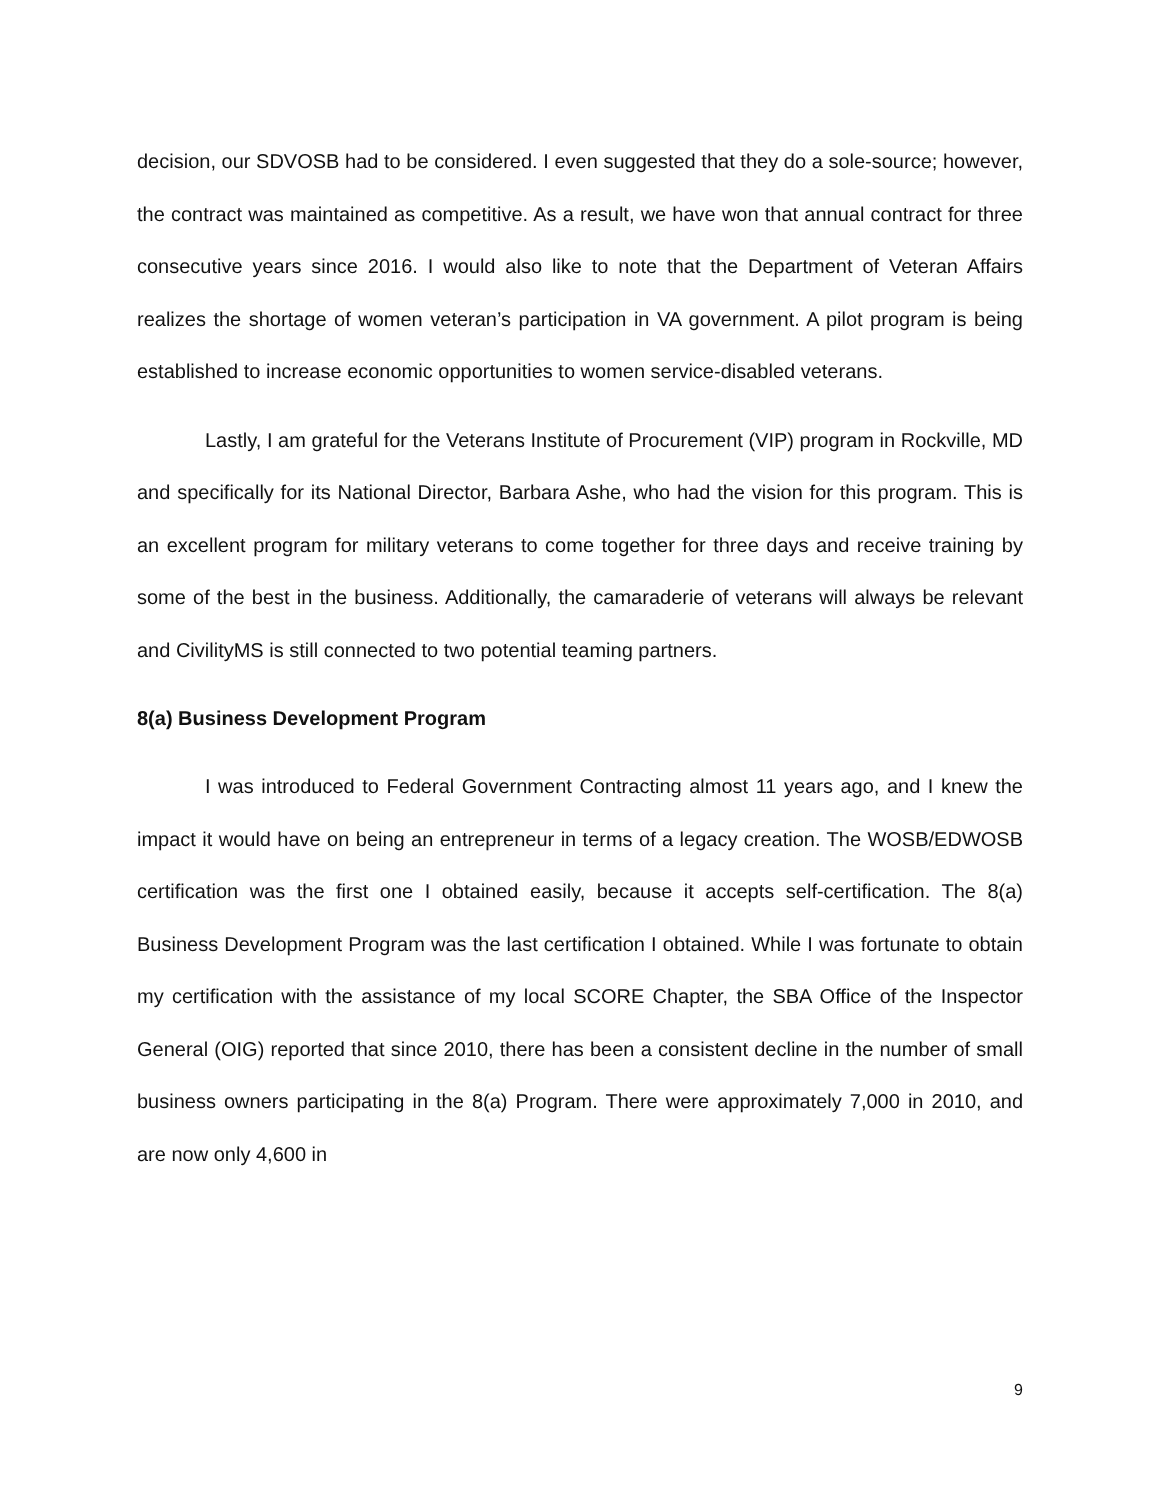decision, our SDVOSB had to be considered. I even suggested that they do a sole-source; however, the contract was maintained as competitive. As a result, we have won that annual contract for three consecutive years since 2016. I would also like to note that the Department of Veteran Affairs realizes the shortage of women veteran’s participation in VA government. A pilot program is being established to increase economic opportunities to women service-disabled veterans.
Lastly, I am grateful for the Veterans Institute of Procurement (VIP) program in Rockville, MD and specifically for its National Director, Barbara Ashe, who had the vision for this program. This is an excellent program for military veterans to come together for three days and receive training by some of the best in the business. Additionally, the camaraderie of veterans will always be relevant and CivilityMS is still connected to two potential teaming partners.
8(a) Business Development Program
I was introduced to Federal Government Contracting almost 11 years ago, and I knew the impact it would have on being an entrepreneur in terms of a legacy creation. The WOSB/EDWOSB certification was the first one I obtained easily, because it accepts self-certification. The 8(a) Business Development Program was the last certification I obtained. While I was fortunate to obtain my certification with the assistance of my local SCORE Chapter, the SBA Office of the Inspector General (OIG) reported that since 2010, there has been a consistent decline in the number of small business owners participating in the 8(a) Program. There were approximately 7,000 in 2010, and are now only 4,600 in
9